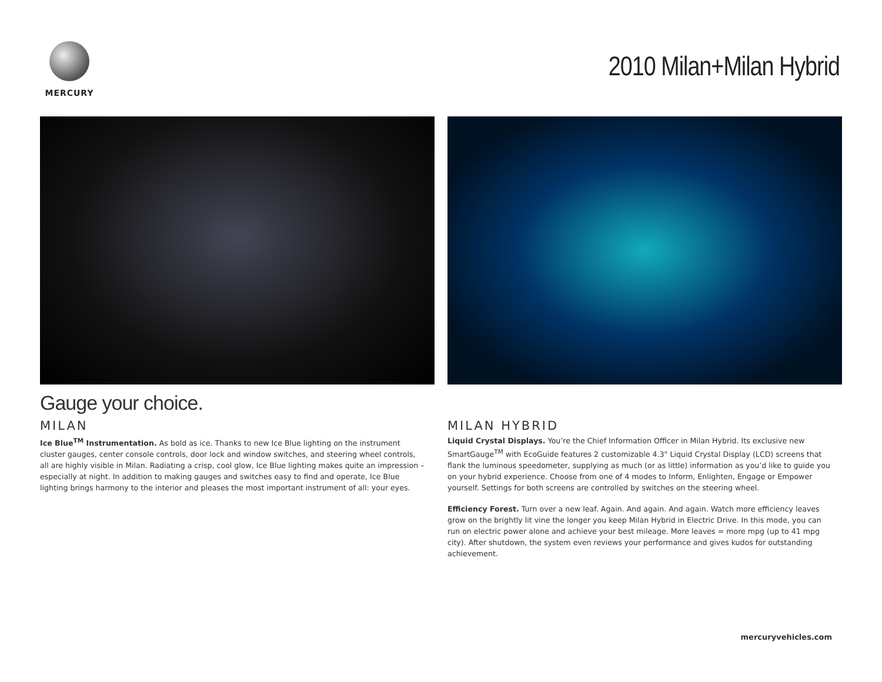MERCURY
2010 Milan+Milan Hybrid
Gauge your choice.
MILAN
Ice Blue<sup>TM</sup> Instrumentation. As bold as ice. Thanks to new Ice Blue lighting on the instrument cluster gauges, center console controls, door lock and window switches, and steering wheel controls, all are highly visible in Milan. Radiating a crisp, cool glow, Ice Blue lighting makes quite an impression – especially at night. In addition to making gauges and switches easy to find and operate, Ice Blue lighting brings harmony to the interior and pleases the most important instrument of all: your eyes.
MILAN HYBRID
Liquid Crystal Displays. You’re the Chief Information Officer in Milan Hybrid. Its exclusive new SmartGauge<sup>TM</sup> with EcoGuide features 2 customizable 4.3" Liquid Crystal Display (LCD) screens that flank the luminous speedometer, supplying as much (or as little) information as you’d like to guide you on your hybrid experience. Choose from one of 4 modes to Inform, Enlighten, Engage or Empower yourself. Settings for both screens are controlled by switches on the steering wheel.
Efficiency Forest. Turn over a new leaf. Again. And again. And again. Watch more efficiency leaves grow on the brightly lit vine the longer you keep Milan Hybrid in Electric Drive. In this mode, you can run on electric power alone and achieve your best mileage. More leaves = more mpg (up to 41 mpg city). After shutdown, the system even reviews your performance and gives kudos for outstanding achievement.
mercuryvehicles.com